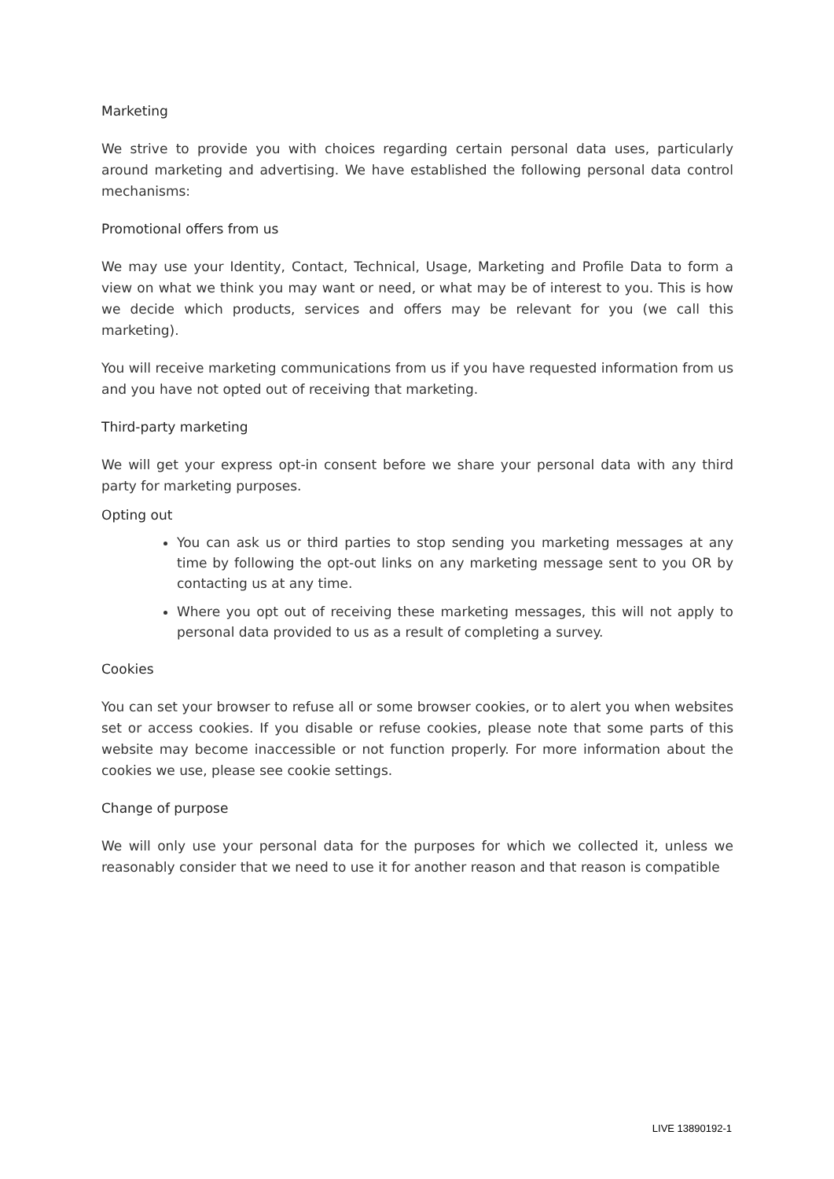Marketing
We strive to provide you with choices regarding certain personal data uses, particularly around marketing and advertising. We have established the following personal data control mechanisms:
Promotional offers from us
We may use your Identity, Contact, Technical, Usage, Marketing and Profile Data to form a view on what we think you may want or need, or what may be of interest to you. This is how we decide which products, services and offers may be relevant for you (we call this marketing).
You will receive marketing communications from us if you have requested information from us and you have not opted out of receiving that marketing.
Third-party marketing
We will get your express opt-in consent before we share your personal data with any third party for marketing purposes.
Opting out
You can ask us or third parties to stop sending you marketing messages at any time by following the opt-out links on any marketing message sent to you OR by contacting us at any time.
Where you opt out of receiving these marketing messages, this will not apply to personal data provided to us as a result of completing a survey.
Cookies
You can set your browser to refuse all or some browser cookies, or to alert you when websites set or access cookies. If you disable or refuse cookies, please note that some parts of this website may become inaccessible or not function properly. For more information about the cookies we use, please see cookie settings.
Change of purpose
We will only use your personal data for the purposes for which we collected it, unless we reasonably consider that we need to use it for another reason and that reason is compatible
LIVE 13890192-1